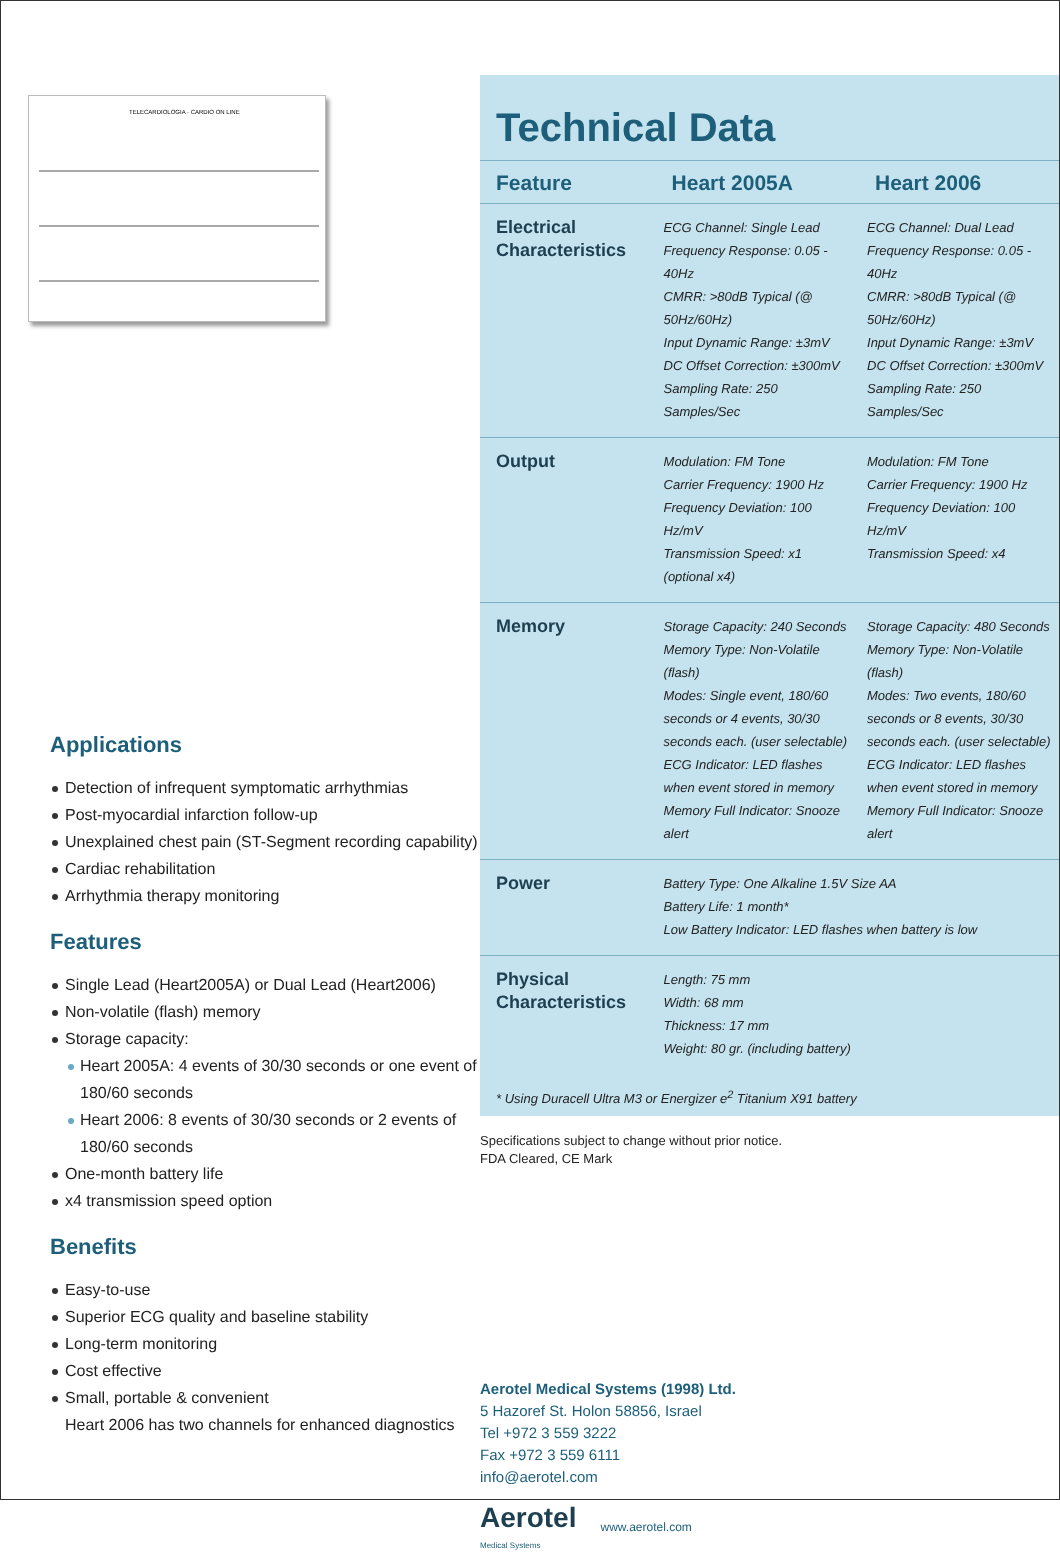TELECARDIOLOGIA · CARDIO ON LINE
Applications
Detection of infrequent symptomatic arrhythmias
Post-myocardial infarction follow-up
Unexplained chest pain (ST-Segment recording capability)
Cardiac rehabilitation
Arrhythmia therapy monitoring
Features
Single Lead (Heart2005A) or Dual Lead (Heart2006)
Non-volatile (flash) memory
Storage capacity:
Heart 2005A: 4 events of 30/30 seconds or one event of 180/60 seconds
Heart 2006: 8 events of 30/30 seconds or 2 events of 180/60 seconds
One-month battery life
x4 transmission speed option
Benefits
Easy-to-use
Superior ECG quality and baseline stability
Long-term monitoring
Cost effective
Small, portable & convenient
Heart 2006 has two channels for enhanced diagnostics
Technical Data
| Feature | Heart 2005A | Heart 2006 |
| --- | --- | --- |
| Electrical Characteristics | ECG Channel: Single Lead Frequency Response: 0.05 - 40Hz CMRR: >80dB Typical (@ 50Hz/60Hz) Input Dynamic Range: ±3mV DC Offset Correction: ±300mV Sampling Rate: 250 Samples/Sec | ECG Channel: Dual Lead Frequency Response: 0.05 - 40Hz CMRR: >80dB Typical (@ 50Hz/60Hz) Input Dynamic Range: ±3mV DC Offset Correction: ±300mV Sampling Rate: 250 Samples/Sec |
| Output | Modulation: FM Tone Carrier Frequency: 1900 Hz Frequency Deviation: 100 Hz/mV Transmission Speed: x1 (optional x4) | Modulation: FM Tone Carrier Frequency: 1900 Hz Frequency Deviation: 100 Hz/mV Transmission Speed: x4 |
| Memory | Storage Capacity: 240 Seconds Memory Type: Non-Volatile (flash) Modes: Single event, 180/60 seconds or 4 events, 30/30 seconds each. (user selectable) ECG Indicator: LED flashes when event stored in memory Memory Full Indicator: Snooze alert | Storage Capacity: 480 Seconds Memory Type: Non-Volatile (flash) Modes: Two events, 180/60 seconds or 8 events, 30/30 seconds each. (user selectable) ECG Indicator: LED flashes when event stored in memory Memory Full Indicator: Snooze alert |
| Power | Battery Type: One Alkaline 1.5V Size AA Battery Life: 1 month* Low Battery Indicator: LED flashes when battery is low | |
| Physical Characteristics | Length: 75 mm Width: 68 mm Thickness: 17 mm Weight: 80 gr. (including battery) | |
* Using Duracell Ultra M3 or Energizer e<sup>2</sup> Titanium X91 battery
Specifications subject to change without prior notice.
FDA Cleared, CE Mark
Aerotel Medical Systems (1998) Ltd.
5 Hazoref St. Holon 58856, Israel
Tel +972 3 559 3222
Fax +972 3 559 6111
info@aerotel.com
Aerotel
Medical Systems
www.aerotel.com